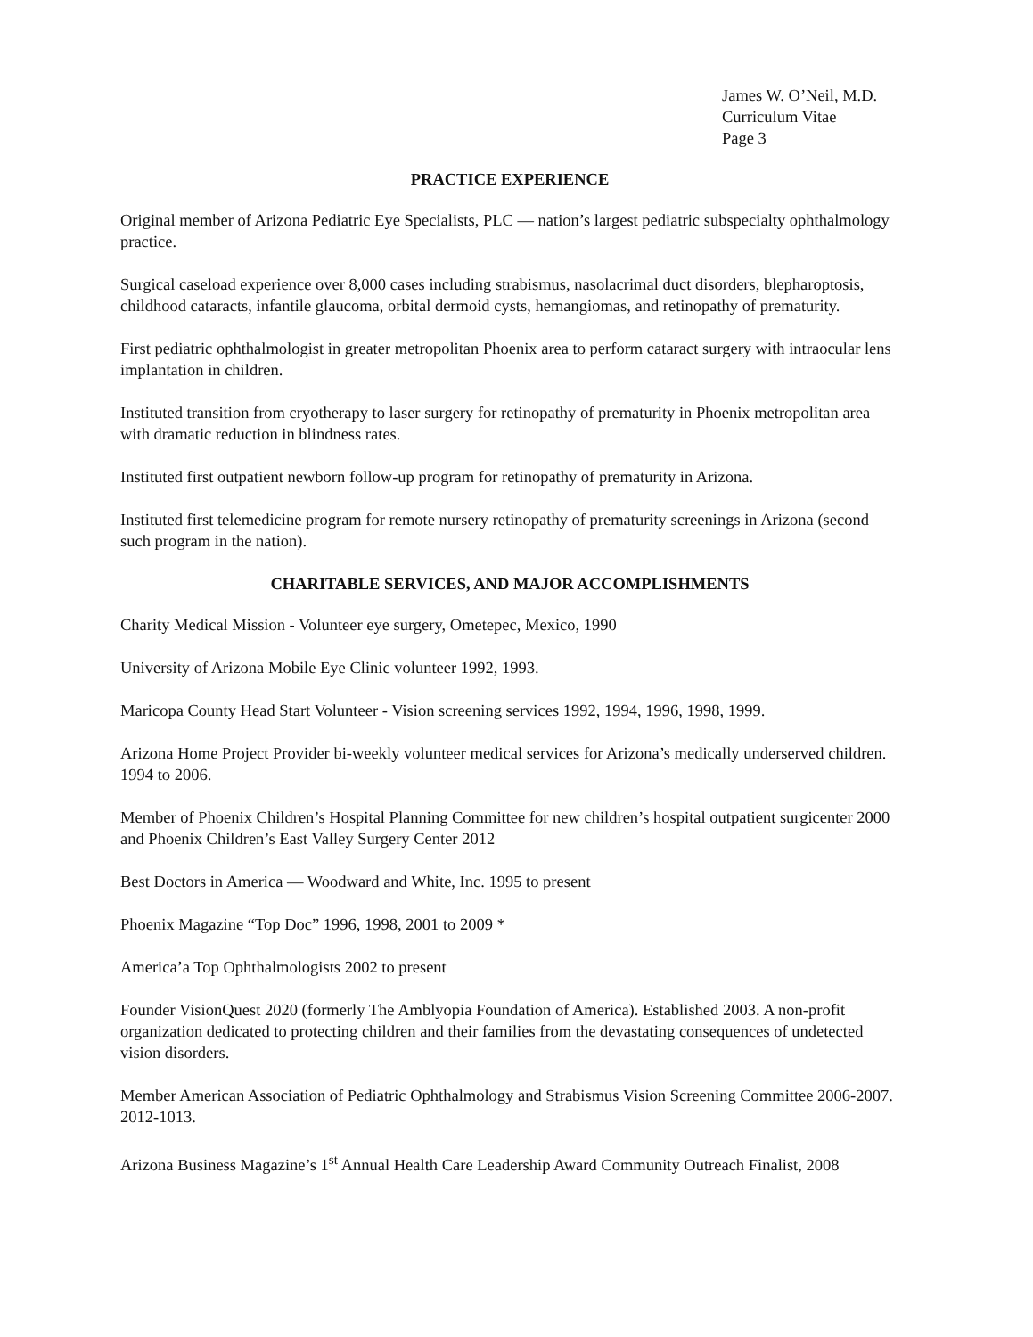James W. O’Neil, M.D.
Curriculum Vitae
Page 3
PRACTICE EXPERIENCE
Original member of Arizona Pediatric Eye Specialists, PLC — nation’s largest pediatric subspecialty ophthalmology practice.
Surgical caseload experience over 8,000 cases including strabismus, nasolacrimal duct disorders, blepharoptosis, childhood cataracts, infantile glaucoma, orbital dermoid cysts, hemangiomas, and retinopathy of prematurity.
First pediatric ophthalmologist in greater metropolitan Phoenix area to perform cataract surgery with intraocular lens implantation in children.
Instituted transition from cryotherapy to laser surgery for retinopathy of prematurity in Phoenix metropolitan area with dramatic reduction in blindness rates.
Instituted first outpatient newborn follow-up program for retinopathy of prematurity in Arizona.
Instituted first telemedicine program for remote nursery retinopathy of prematurity screenings in Arizona (second such program in the nation).
CHARITABLE SERVICES, AND MAJOR ACCOMPLISHMENTS
Charity Medical Mission - Volunteer eye surgery, Ometepec, Mexico, 1990
University of Arizona Mobile Eye Clinic volunteer 1992, 1993.
Maricopa County Head Start Volunteer - Vision screening services 1992, 1994, 1996, 1998, 1999.
Arizona Home Project Provider bi-weekly volunteer medical services for Arizona’s medically underserved children. 1994 to 2006.
Member of Phoenix Children’s Hospital Planning Committee for new children’s hospital outpatient surgicenter 2000 and Phoenix Children’s East Valley Surgery Center 2012
Best Doctors in America — Woodward and White, Inc. 1995 to present
Phoenix Magazine “Top Doc” 1996, 1998, 2001 to 2009 *
America’a Top Ophthalmologists 2002 to present
Founder VisionQuest 2020 (formerly The Amblyopia Foundation of America). Established 2003. A non-profit organization dedicated to protecting children and their families from the devastating consequences of undetected vision disorders.
Member American Association of Pediatric Ophthalmology and Strabismus Vision Screening Committee 2006-2007. 2012-1013.
Arizona Business Magazine’s 1<sup>st</sup> Annual Health Care Leadership Award Community Outreach Finalist, 2008